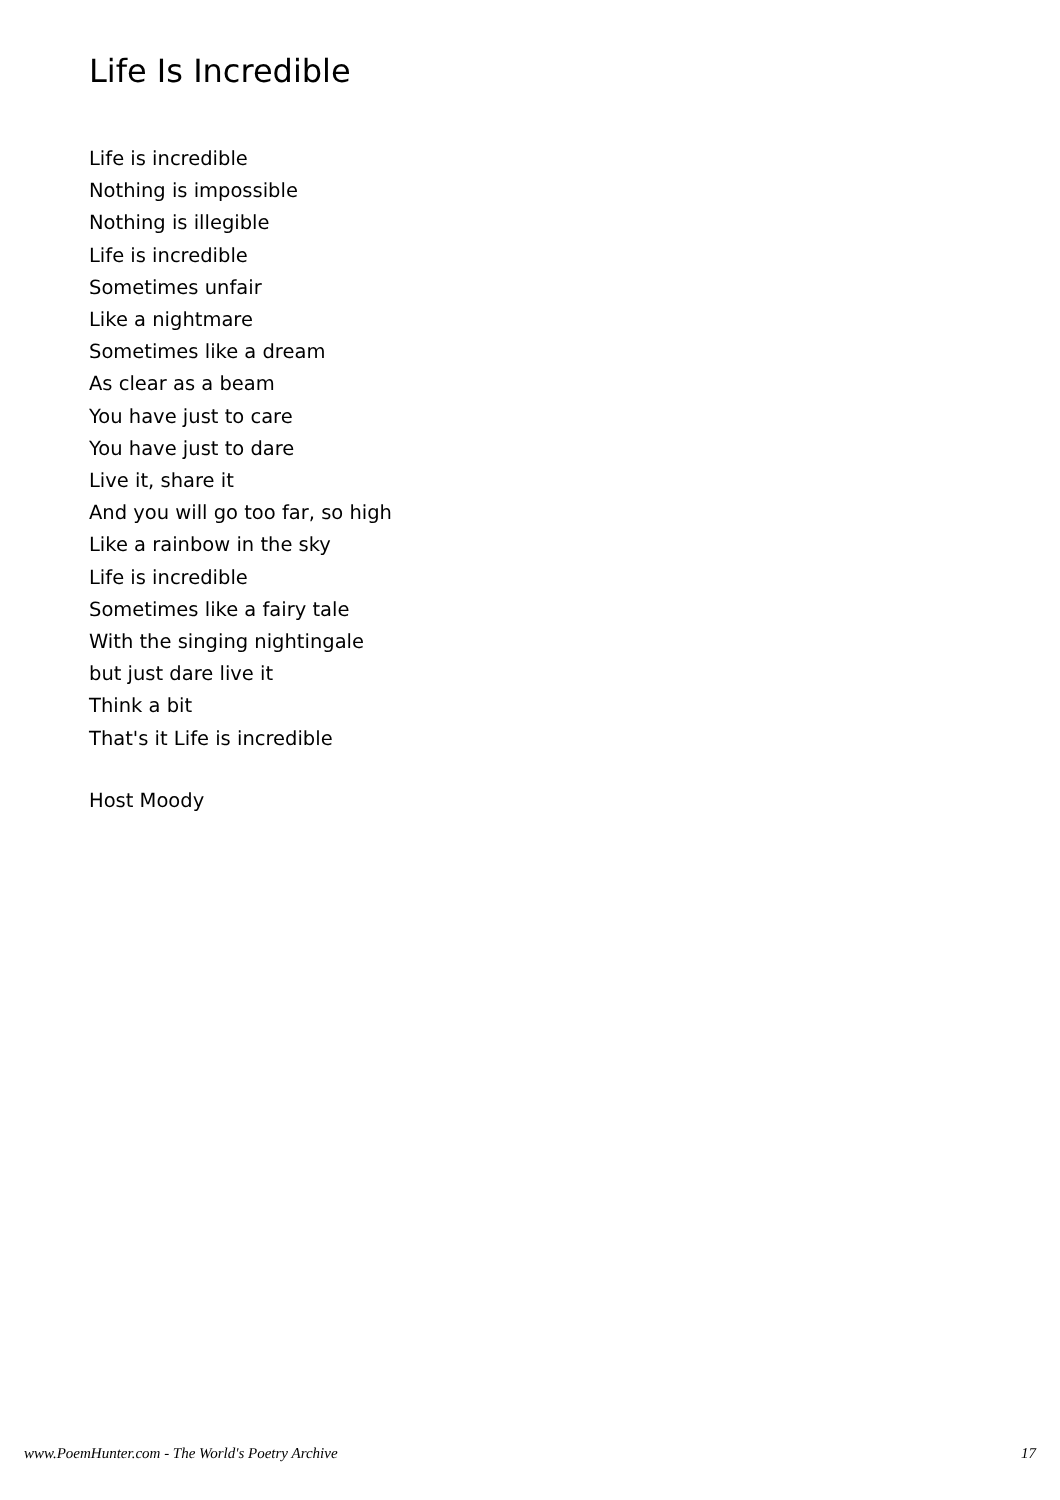Life Is Incredible
Life is incredible
Nothing is impossible
Nothing is illegible
Life is incredible
Sometimes unfair
Like a nightmare
Sometimes like a dream
As clear as a beam
You have just to care
You have just to dare
Live it, share it
And you will go too far, so high
Like a rainbow in the sky
Life is incredible
Sometimes like a fairy tale
With the singing nightingale
but just dare live it
Think a bit
That's it Life is incredible
Host Moody
www.PoemHunter.com - The World's Poetry Archive 17